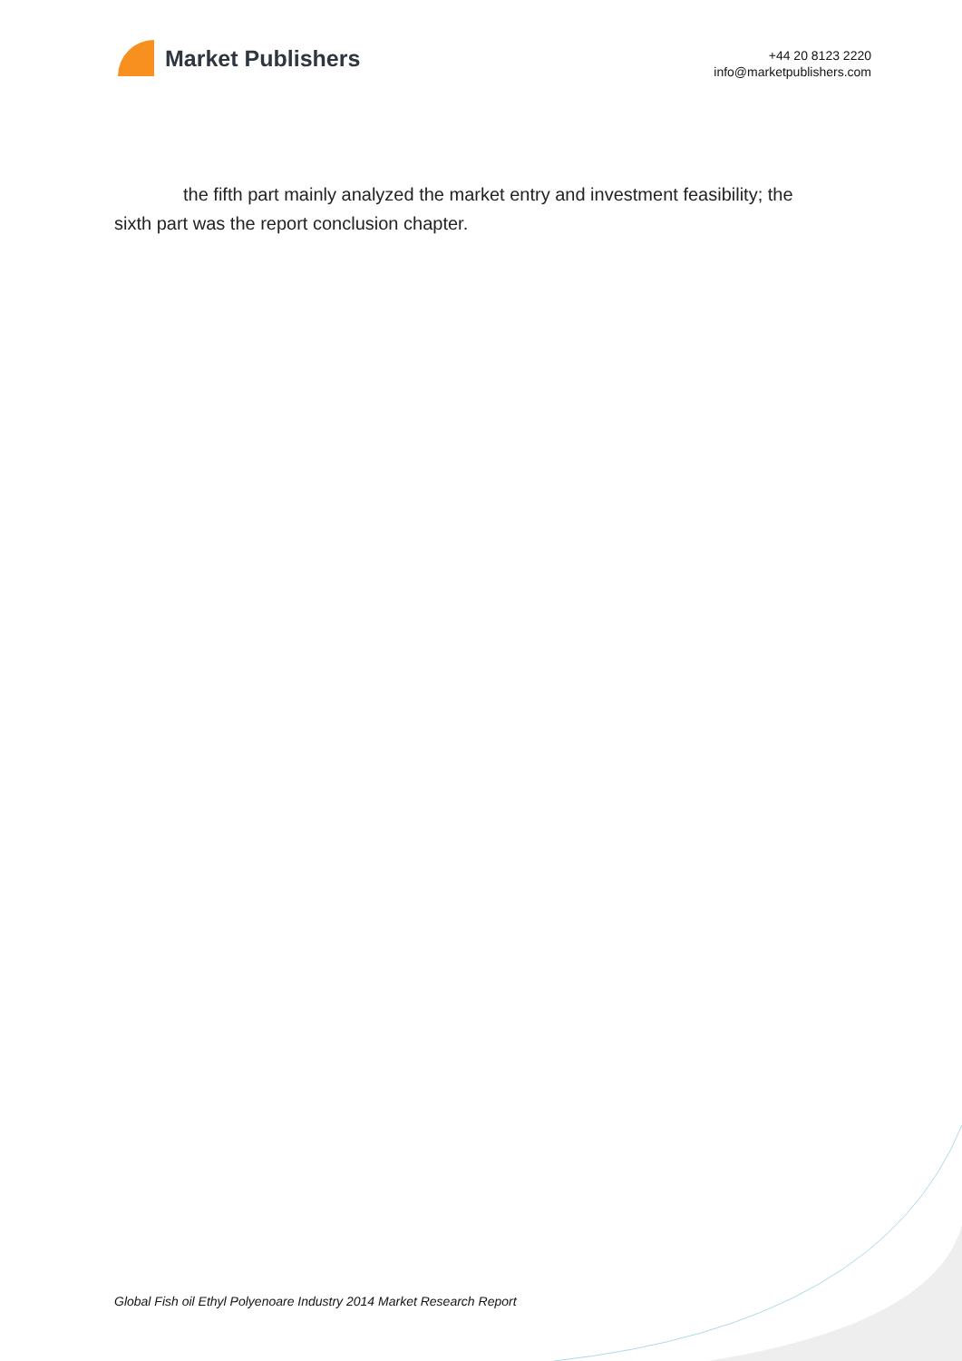Market Publishers
+44 20 8123 2220
info@marketpublishers.com
the fifth part mainly analyzed the market entry and investment feasibility; the sixth part was the report conclusion chapter.
Global Fish oil Ethyl Polyenoare Industry 2014 Market Research Report